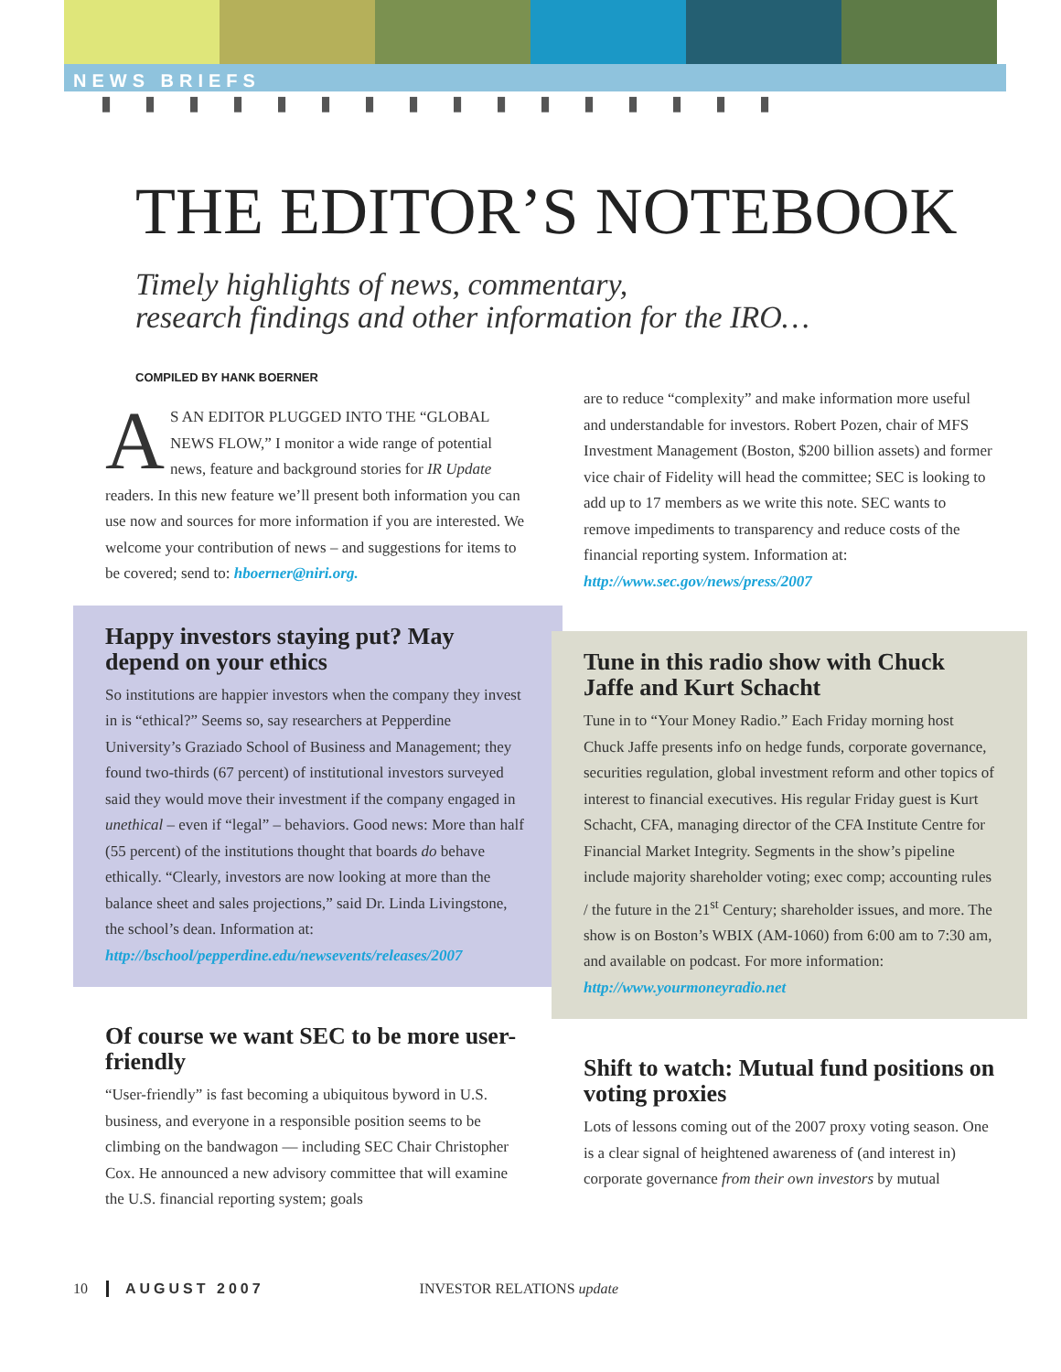NEWS BRIEFS
▮▮▮▮▮▮▮▮▮▮▮▮▮▮▮▮
THE EDITOR’S NOTEBOOK
Timely highlights of news, commentary,
research findings and other information for the IRO…
COMPILED BY HANK BOERNER
AS AN EDITOR PLUGGED INTO THE “GLOBAL NEWS FLOW,” I monitor a wide range of potential news, feature and background stories for IR Update readers. In this new feature we’ll present both information you can use now and sources for more information if you are interested. We welcome your contribution of news – and suggestions for items to be covered; send to: hboerner@niri.org.
Happy investors staying put? May depend on your ethics
So institutions are happier investors when the company they invest in is “ethical?” Seems so, say researchers at Pepperdine University’s Graziado School of Business and Management; they found two-thirds (67 percent) of institutional investors surveyed said they would move their investment if the company engaged in unethical – even if “legal” – behaviors. Good news: More than half (55 percent) of the institutions thought that boards do behave ethically. “Clearly, investors are now looking at more than the balance sheet and sales projections,” said Dr. Linda Livingstone, the school’s dean. Information at: http://bschool/pepperdine.edu/newsevents/releases/2007
Of course we want SEC to be more user-friendly
“User-friendly” is fast becoming a ubiquitous byword in U.S. business, and everyone in a responsible position seems to be climbing on the bandwagon — including SEC Chair Christopher Cox. He announced a new advisory committee that will examine the U.S. financial reporting system; goals
are to reduce “complexity” and make information more useful and understandable for investors. Robert Pozen, chair of MFS Investment Management (Boston, $200 billion assets) and former vice chair of Fidelity will head the committee; SEC is looking to add up to 17 members as we write this note. SEC wants to remove impediments to transparency and reduce costs of the financial reporting system. Information at: http://www.sec.gov/news/press/2007
Tune in this radio show with Chuck Jaffe and Kurt Schacht
Tune in to “Your Money Radio.” Each Friday morning host Chuck Jaffe presents info on hedge funds, corporate governance, securities regulation, global investment reform and other topics of interest to financial executives. His regular Friday guest is Kurt Schacht, CFA, managing director of the CFA Institute Centre for Financial Market Integrity. Segments in the show’s pipeline include majority shareholder voting; exec comp; accounting rules / the future in the 21<sup>st</sup> Century; shareholder issues, and more. The show is on Boston’s WBIX (AM-1060) from 6:00 am to 7:30 am, and available on podcast. For more information: http://www.yourmoneyradio.net
Shift to watch: Mutual fund positions on voting proxies
Lots of lessons coming out of the 2007 proxy voting season. One is a clear signal of heightened awareness of (and interest in) corporate governance from their own investors by mutual
10 AUGUST 2007 INVESTOR RELATIONS update